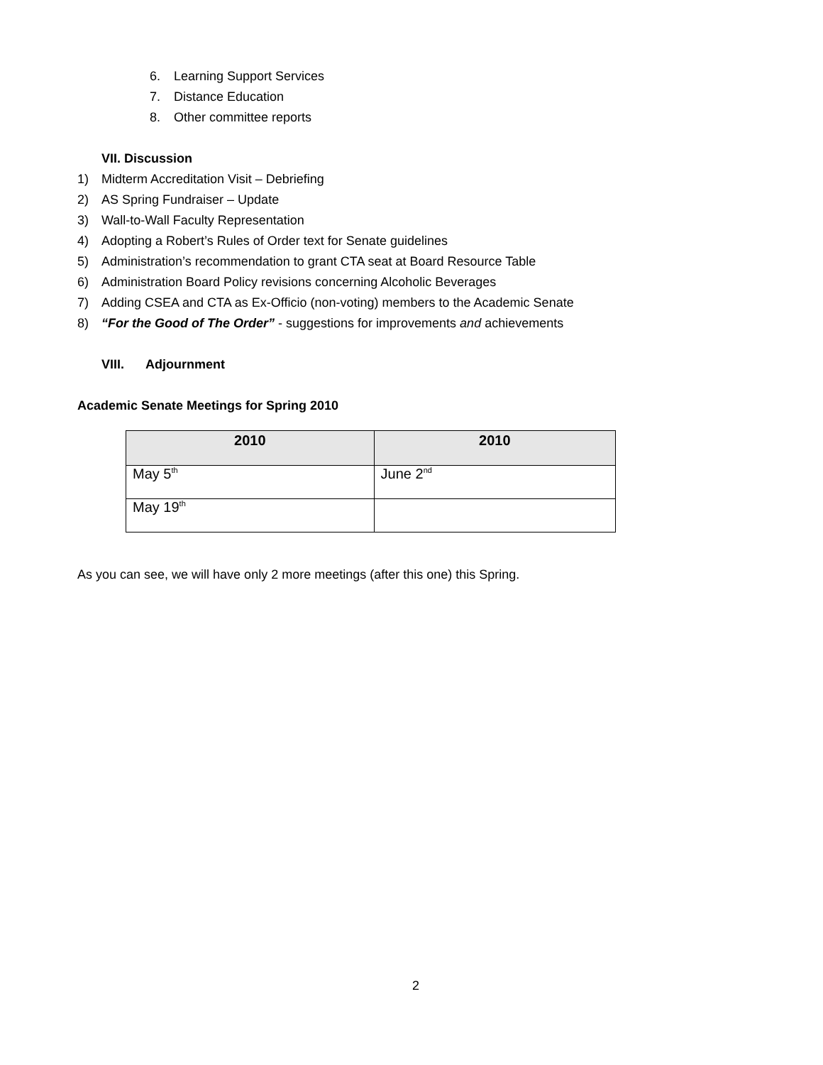6. Learning Support Services
7. Distance Education
8. Other committee reports
VII. Discussion
1) Midterm Accreditation Visit – Debriefing
2) AS Spring Fundraiser – Update
3) Wall-to-Wall Faculty Representation
4) Adopting a Robert’s Rules of Order text for Senate guidelines
5) Administration’s recommendation to grant CTA seat at Board Resource Table
6) Administration Board Policy revisions concerning Alcoholic Beverages
7) Adding CSEA and CTA as Ex-Officio (non-voting) members to the Academic Senate
8) “For the Good of The Order” - suggestions for improvements and achievements
VIII. Adjournment
Academic Senate Meetings for Spring 2010
| 2010 | 2010 |
| --- | --- |
| May 5<sup>th</sup> | June 2<sup>nd</sup> |
| May 19<sup>th</sup> | |
As you can see, we will have only 2 more meetings (after this one) this Spring.
2